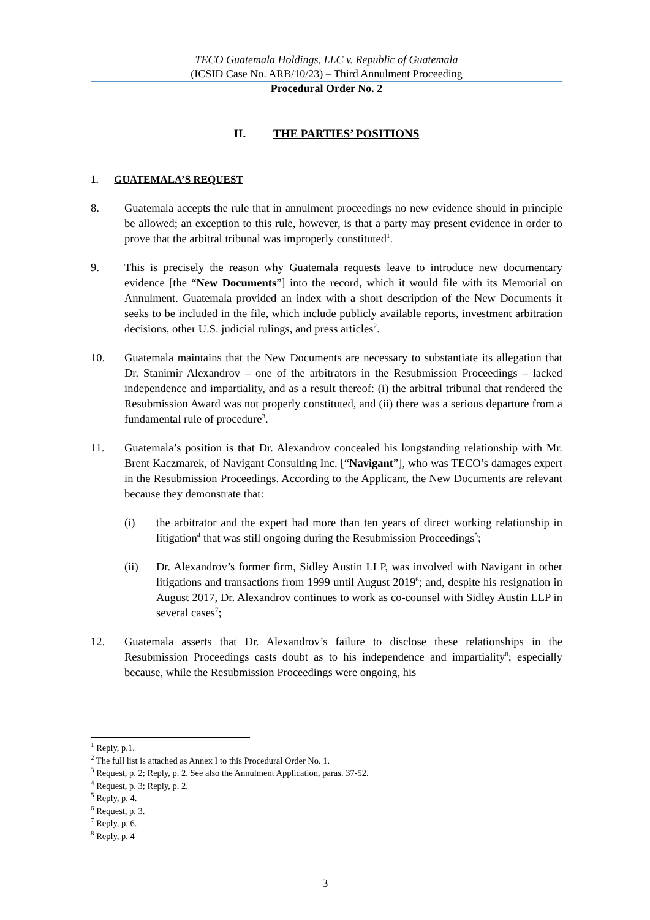TECO Guatemala Holdings, LLC v. Republic of Guatemala
(ICSID Case No. ARB/10/23) – Third Annulment Proceeding
Procedural Order No. 2
II. THE PARTIES’ POSITIONS
1. GUATEMALA’S REQUEST
8. Guatemala accepts the rule that in annulment proceedings no new evidence should in principle be allowed; an exception to this rule, however, is that a party may present evidence in order to prove that the arbitral tribunal was improperly constituted<sup>1</sup>.
9. This is precisely the reason why Guatemala requests leave to introduce new documentary evidence [the “New Documents”] into the record, which it would file with its Memorial on Annulment. Guatemala provided an index with a short description of the New Documents it seeks to be included in the file, which include publicly available reports, investment arbitration decisions, other U.S. judicial rulings, and press articles<sup>2</sup>.
10. Guatemala maintains that the New Documents are necessary to substantiate its allegation that Dr. Stanimir Alexandrov – one of the arbitrators in the Resubmission Proceedings – lacked independence and impartiality, and as a result thereof: (i) the arbitral tribunal that rendered the Resubmission Award was not properly constituted, and (ii) there was a serious departure from a fundamental rule of procedure<sup>3</sup>.
11. Guatemala’s position is that Dr. Alexandrov concealed his longstanding relationship with Mr. Brent Kaczmarek, of Navigant Consulting Inc. [“Navigant”], who was TECO’s damages expert in the Resubmission Proceedings. According to the Applicant, the New Documents are relevant because they demonstrate that:
(i) the arbitrator and the expert had more than ten years of direct working relationship in litigation<sup>4</sup> that was still ongoing during the Resubmission Proceedings<sup>5</sup>;
(ii) Dr. Alexandrov’s former firm, Sidley Austin LLP, was involved with Navigant in other litigations and transactions from 1999 until August 2019<sup>6</sup>; and, despite his resignation in August 2017, Dr. Alexandrov continues to work as co-counsel with Sidley Austin LLP in several cases<sup>7</sup>;
12. Guatemala asserts that Dr. Alexandrov’s failure to disclose these relationships in the Resubmission Proceedings casts doubt as to his independence and impartiality<sup>8</sup>; especially because, while the Resubmission Proceedings were ongoing, his
<sup>1</sup> Reply, p.1.
<sup>2</sup> The full list is attached as Annex I to this Procedural Order No. 1.
<sup>3</sup> Request, p. 2; Reply, p. 2. See also the Annulment Application, paras. 37-52.
<sup>4</sup> Request, p. 3; Reply, p. 2.
<sup>5</sup> Reply, p. 4.
<sup>6</sup> Request, p. 3.
<sup>7</sup> Reply, p. 6.
<sup>8</sup> Reply, p. 4
3